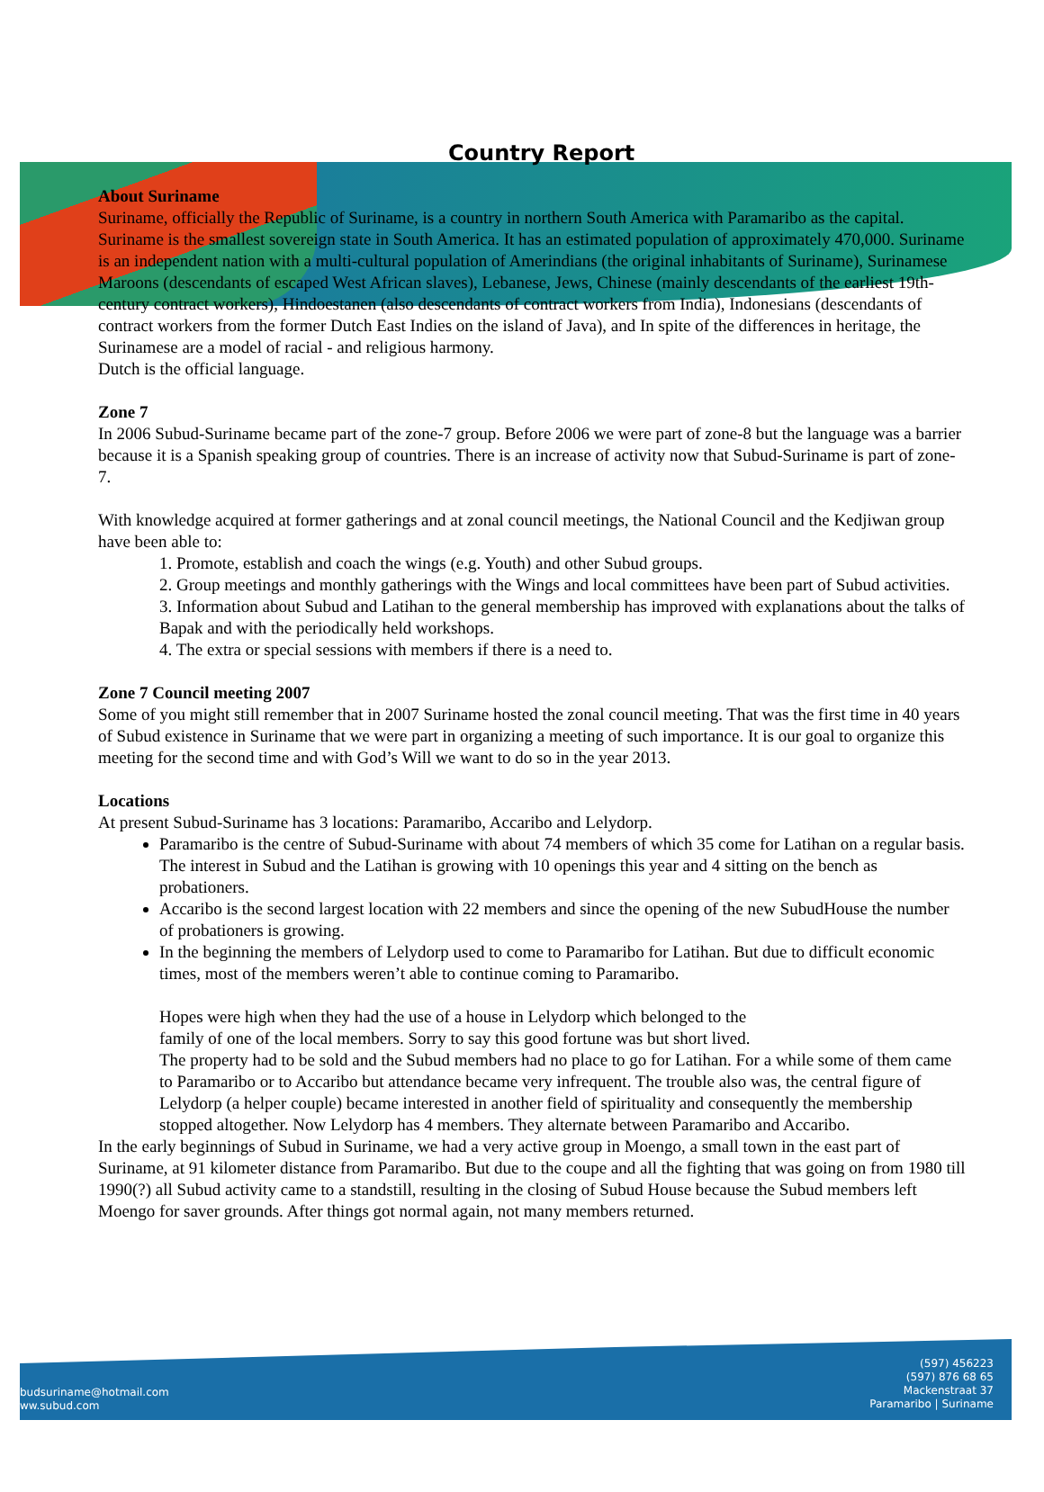budsuriname@hotmail.com
ww.subud.com
(597) 456223
(597) 876 68 65
Mackenstraat 37
Paramaribo | Suriname
Country Report
About Suriname
Suriname, officially the Republic of Suriname, is a country in northern South America with Paramaribo as the capital. Suriname is the smallest sovereign state in South America. It has an estimated population of approximately 470,000. Suriname is an independent nation with a multi-cultural population of Amerindians (the original inhabitants of Suriname), Surinamese Maroons (descendants of escaped West African slaves), Lebanese, Jews, Chinese (mainly descendants of the earliest 19th-century contract workers), Hindoestanen (also descendants of contract workers from India), Indonesians (descendants of contract workers from the former Dutch East Indies on the island of Java), and In spite of the differences in heritage, the Surinamese are a model of racial - and religious harmony.
Dutch is the official language.
Zone 7
In 2006 Subud-Suriname became part of the zone-7 group. Before 2006 we were part of zone-8 but the language was a barrier because it is a Spanish speaking group of countries. There is an increase of activity now that Subud-Suriname is part of zone-7.
With knowledge acquired at former gatherings and at zonal council meetings, the National Council and the Kedjiwan group have been able to:
1. Promote, establish and coach the wings (e.g. Youth) and other Subud groups.
2. Group meetings and monthly gatherings with the Wings and local committees have been part of Subud activities.
3. Information about Subud and Latihan to the general membership has improved with explanations about the talks of Bapak and with the periodically held workshops.
4. The extra or special sessions with members if there is a need to.
Zone 7 Council meeting 2007
Some of you might still remember that in 2007 Suriname hosted the zonal council meeting. That was the first time in 40 years of Subud existence in Suriname that we were part in organizing a meeting of such importance. It is our goal to organize this meeting for the second time and with God’s Will we want to do so in the year 2013.
Locations
At present Subud-Suriname has 3 locations: Paramaribo, Accaribo and Lelydorp.
Paramaribo is the centre of Subud-Suriname with about 74 members of which 35 come for Latihan on a regular basis. The interest in Subud and the Latihan is growing with 10 openings this year and 4 sitting on the bench as probationers.
Accaribo is the second largest location with 22 members and since the opening of the new SubudHouse the number of probationers is growing.
In the beginning the members of Lelydorp used to come to Paramaribo for Latihan. But due to difficult economic times, most of the members weren’t able to continue coming to Paramaribo.
Hopes were high when they had the use of a house in Lelydorp which belonged to the
family of one of the local members. Sorry to say this good fortune was but short lived.
The property had to be sold and the Subud members had no place to go for Latihan. For a while some of them came to Paramaribo or to Accaribo but attendance became very infrequent. The trouble also was, the central figure of Lelydorp (a helper couple) became interested in another field of spirituality and consequently the membership stopped altogether. Now Lelydorp has 4 members. They alternate between Paramaribo and Accaribo.
In the early beginnings of Subud in Suriname, we had a very active group in Moengo, a small town in the east part of Suriname, at 91 kilometer distance from Paramaribo. But due to the coupe and all the fighting that was going on from 1980 till 1990(?) all Subud activity came to a standstill, resulting in the closing of Subud House because the Subud members left Moengo for saver grounds. After things got normal again, not many members returned.